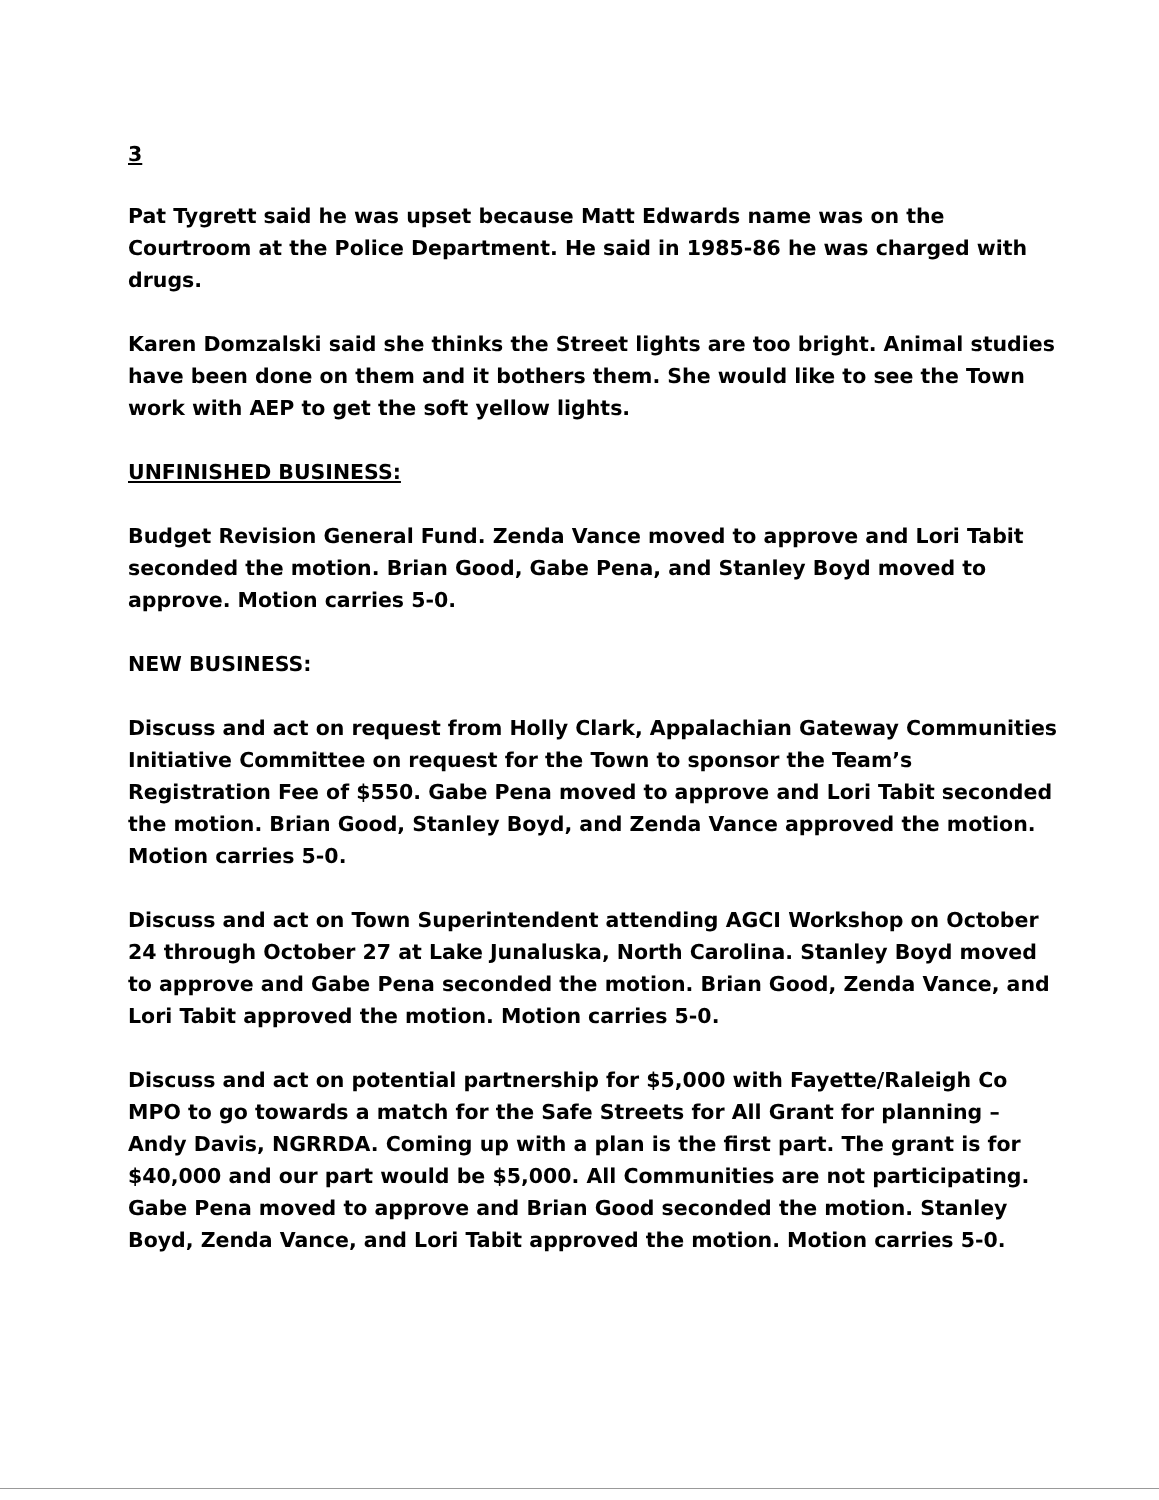3
Pat Tygrett said he was upset because Matt Edwards name was on the Courtroom at the Police Department. He said in 1985-86 he was charged with drugs.
Karen Domzalski said she thinks the Street lights are too bright. Animal studies have been done on them and it bothers them. She would like to see the Town work with AEP to get the soft yellow lights.
UNFINISHED BUSINESS:
Budget Revision General Fund. Zenda Vance moved to approve and Lori Tabit seconded the motion. Brian Good, Gabe Pena, and Stanley Boyd moved to approve. Motion carries 5-0.
NEW BUSINESS:
Discuss and act on request from Holly Clark, Appalachian Gateway Communities Initiative Committee on request for the Town to sponsor the Team’s Registration Fee of $550. Gabe Pena moved to approve and Lori Tabit seconded the motion. Brian Good, Stanley Boyd, and Zenda Vance approved the motion. Motion carries 5-0.
Discuss and act on Town Superintendent attending AGCI Workshop on October 24 through October 27 at Lake Junaluska, North Carolina. Stanley Boyd moved to approve and Gabe Pena seconded the motion. Brian Good, Zenda Vance, and Lori Tabit approved the motion. Motion carries 5-0.
Discuss and act on potential partnership for $5,000 with Fayette/Raleigh Co MPO to go towards a match for the Safe Streets for All Grant for planning – Andy Davis, NGRRDA. Coming up with a plan is the first part. The grant is for $40,000 and our part would be $5,000. All Communities are not participating. Gabe Pena moved to approve and Brian Good seconded the motion. Stanley Boyd, Zenda Vance, and Lori Tabit approved the motion. Motion carries 5-0.